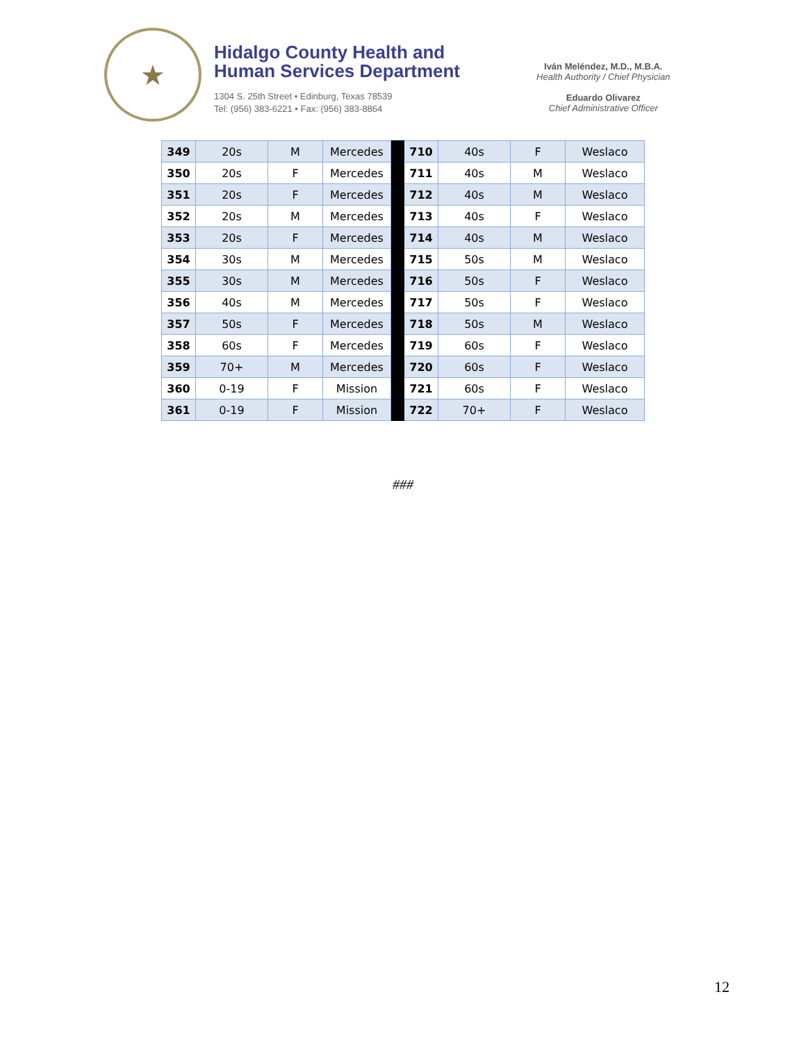★
Hidalgo County Health and
Human Services Department
1304 S. 25th Street • Edinburg, Texas 78539
Tel: (956) 383-6221 • Fax: (956) 383-8864
Iván Meléndez, M.D., M.B.A.
Health Authority / Chief Physician
Eduardo Olivarez
Chief Administrative Officer
| 349 | 20s | M | Mercedes | | 710 | 40s | F | Weslaco |
| 350 | 20s | F | Mercedes | | 711 | 40s | M | Weslaco |
| 351 | 20s | F | Mercedes | | 712 | 40s | M | Weslaco |
| 352 | 20s | M | Mercedes | | 713 | 40s | F | Weslaco |
| 353 | 20s | F | Mercedes | | 714 | 40s | M | Weslaco |
| 354 | 30s | M | Mercedes | | 715 | 50s | M | Weslaco |
| 355 | 30s | M | Mercedes | | 716 | 50s | F | Weslaco |
| 356 | 40s | M | Mercedes | | 717 | 50s | F | Weslaco |
| 357 | 50s | F | Mercedes | | 718 | 50s | M | Weslaco |
| 358 | 60s | F | Mercedes | | 719 | 60s | F | Weslaco |
| 359 | 70+ | M | Mercedes | | 720 | 60s | F | Weslaco |
| 360 | 0-19 | F | Mission | | 721 | 60s | F | Weslaco |
| 361 | 0-19 | F | Mission | | 722 | 70+ | F | Weslaco |
###
12